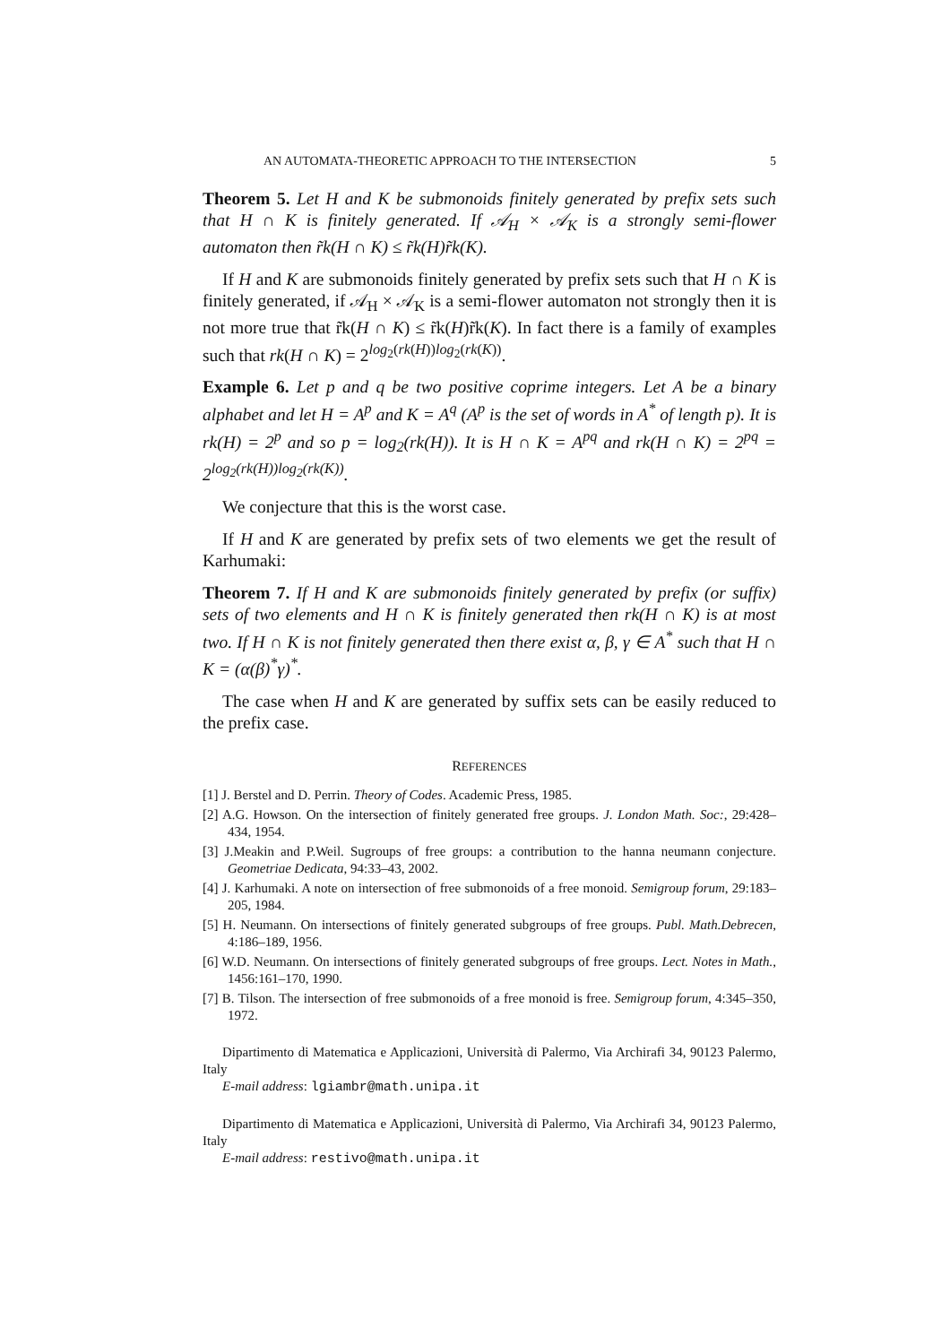AN AUTOMATA-THEORETIC APPROACH TO THE INTERSECTION 5
Theorem 5. Let H and K be submonoids finitely generated by prefix sets such that H ∩ K is finitely generated. If 𝒜<sub>H</sub> × 𝒜<sub>K</sub> is a strongly semi-flower automaton then r̃k(H ∩ K) ≤ r̃k(H)r̃k(K).
If H and K are submonoids finitely generated by prefix sets such that H ∩ K is finitely generated, if 𝒜<sub>H</sub> × 𝒜<sub>K</sub> is a semi-flower automaton not strongly then it is not more true that r̃k(H ∩ K) ≤ r̃k(H)r̃k(K). In fact there is a family of examples such that rk(H ∩ K) = 2<sup>log<sub>2</sub>(rk(H))log<sub>2</sub>(rk(K))</sup>.
Example 6. Let p and q be two positive coprime integers. Let A be a binary alphabet and let H = A<sup>p</sup> and K = A<sup>q</sup> (A<sup>p</sup> is the set of words in A<sup>*</sup> of length p). It is rk(H) = 2<sup>p</sup> and so p = log<sub>2</sub>(rk(H)). It is H ∩ K = A<sup>pq</sup> and rk(H ∩ K) = 2<sup>pq</sup> = 2<sup>log<sub>2</sub>(rk(H))log<sub>2</sub>(rk(K))</sup>.
We conjecture that this is the worst case.
If H and K are generated by prefix sets of two elements we get the result of Karhumaki:
Theorem 7. If H and K are submonoids finitely generated by prefix (or suffix) sets of two elements and H ∩ K is finitely generated then rk(H ∩ K) is at most two. If H ∩ K is not finitely generated then there exist α, β, γ ∈ A<sup>*</sup> such that H ∩ K = (α(β)<sup>*</sup>γ)<sup>*</sup>.
The case when H and K are generated by suffix sets can be easily reduced to the prefix case.
REFERENCES
[1] J. Berstel and D. Perrin. Theory of Codes. Academic Press, 1985.
[2] A.G. Howson. On the intersection of finitely generated free groups. J. London Math. Soc:, 29:428–434, 1954.
[3] J.Meakin and P.Weil. Sugroups of free groups: a contribution to the hanna neumann conjecture. Geometriae Dedicata, 94:33–43, 2002.
[4] J. Karhumaki. A note on intersection of free submonoids of a free monoid. Semigroup forum, 29:183–205, 1984.
[5] H. Neumann. On intersections of finitely generated subgroups of free groups. Publ. Math.Debrecen, 4:186–189, 1956.
[6] W.D. Neumann. On intersections of finitely generated subgroups of free groups. Lect. Notes in Math., 1456:161–170, 1990.
[7] B. Tilson. The intersection of free submonoids of a free monoid is free. Semigroup forum, 4:345–350, 1972.
Dipartimento di Matematica e Applicazioni, Università di Palermo, Via Archirafi 34, 90123 Palermo, Italy
E-mail address: lgiambr@math.unipa.it
Dipartimento di Matematica e Applicazioni, Università di Palermo, Via Archirafi 34, 90123 Palermo, Italy
E-mail address: restivo@math.unipa.it